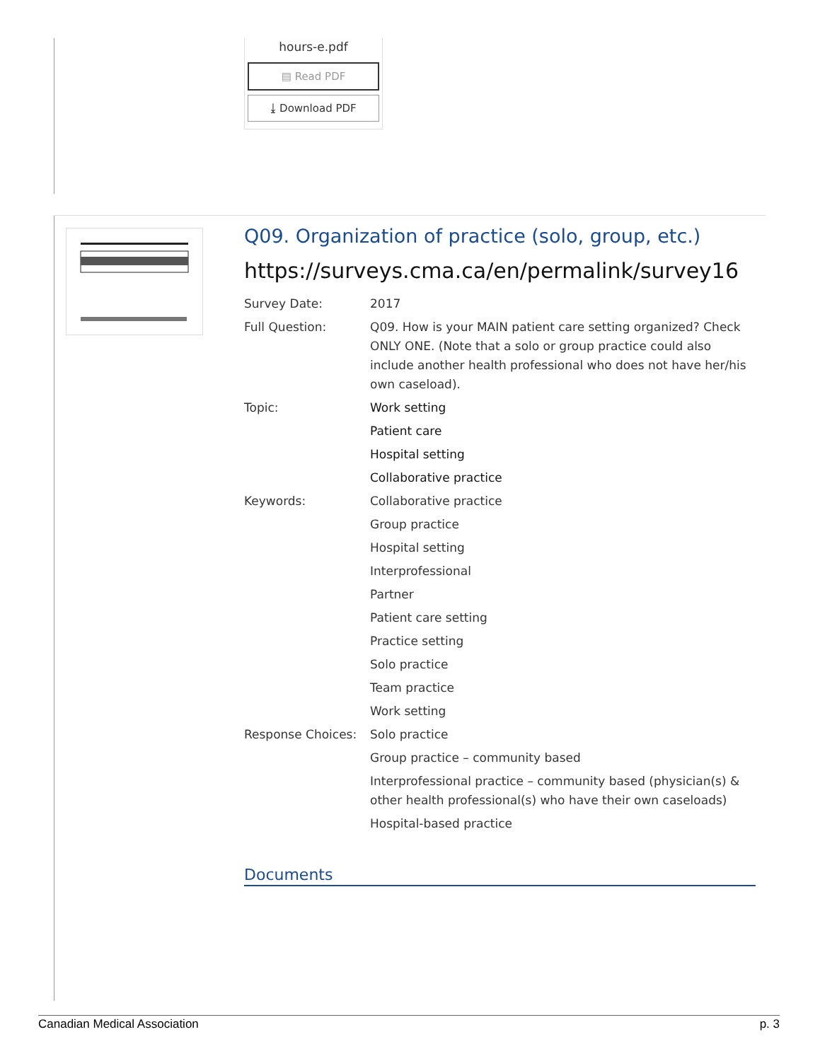hours-e.pdf
▤ Read PDF
⤓ Download PDF
Q09. Organization of practice (solo, group, etc.)
https://surveys.cma.ca/en/permalink/survey16
Survey Date: 2017
Full Question: Q09. How is your MAIN patient care setting organized? Check ONLY ONE. (Note that a solo or group practice could also include another health professional who does not have her/his own caseload).
Topic: Work setting
Patient care
Hospital setting
Collaborative practice
Keywords: Collaborative practice
Group practice
Hospital setting
Interprofessional
Partner
Patient care setting
Practice setting
Solo practice
Team practice
Work setting
Response Choices: Solo practice
Group practice – community based
Interprofessional practice – community based (physician(s) & other health professional(s) who have their own caseloads)
Hospital-based practice
Documents
Canadian Medical Association p. 3